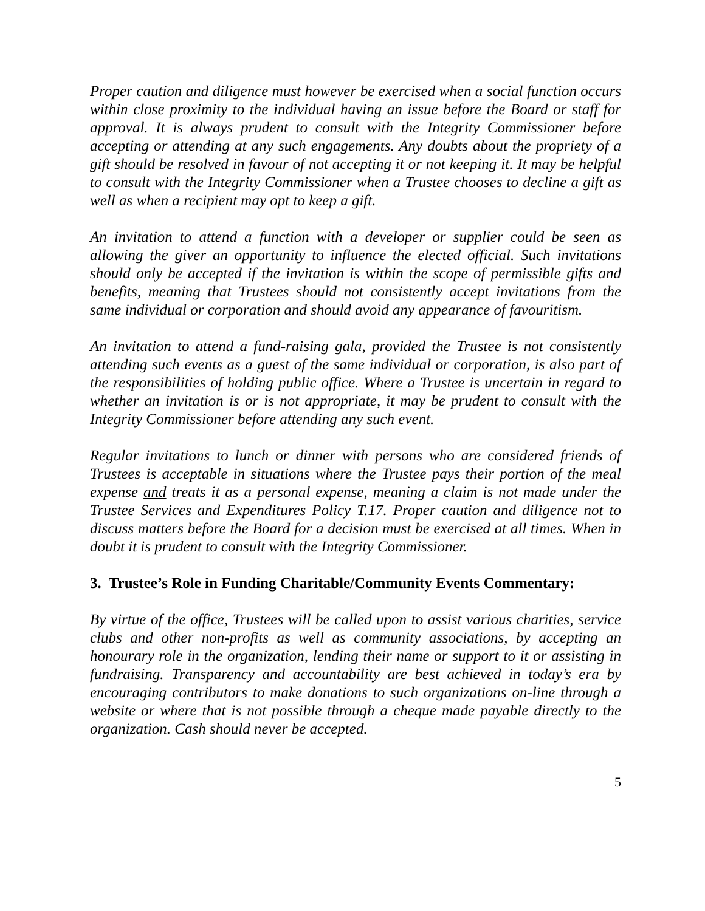Proper caution and diligence must however be exercised when a social function occurs within close proximity to the individual having an issue before the Board or staff for approval. It is always prudent to consult with the Integrity Commissioner before accepting or attending at any such engagements. Any doubts about the propriety of a gift should be resolved in favour of not accepting it or not keeping it. It may be helpful to consult with the Integrity Commissioner when a Trustee chooses to decline a gift as well as when a recipient may opt to keep a gift.
An invitation to attend a function with a developer or supplier could be seen as allowing the giver an opportunity to influence the elected official. Such invitations should only be accepted if the invitation is within the scope of permissible gifts and benefits, meaning that Trustees should not consistently accept invitations from the same individual or corporation and should avoid any appearance of favouritism.
An invitation to attend a fund-raising gala, provided the Trustee is not consistently attending such events as a guest of the same individual or corporation, is also part of the responsibilities of holding public office. Where a Trustee is uncertain in regard to whether an invitation is or is not appropriate, it may be prudent to consult with the Integrity Commissioner before attending any such event.
Regular invitations to lunch or dinner with persons who are considered friends of Trustees is acceptable in situations where the Trustee pays their portion of the meal expense and treats it as a personal expense, meaning a claim is not made under the Trustee Services and Expenditures Policy T.17. Proper caution and diligence not to discuss matters before the Board for a decision must be exercised at all times. When in doubt it is prudent to consult with the Integrity Commissioner.
3. Trustee’s Role in Funding Charitable/Community Events Commentary:
By virtue of the office, Trustees will be called upon to assist various charities, service clubs and other non-profits as well as community associations, by accepting an honourary role in the organization, lending their name or support to it or assisting in fundraising. Transparency and accountability are best achieved in today’s era by encouraging contributors to make donations to such organizations on-line through a website or where that is not possible through a cheque made payable directly to the organization. Cash should never be accepted.
5